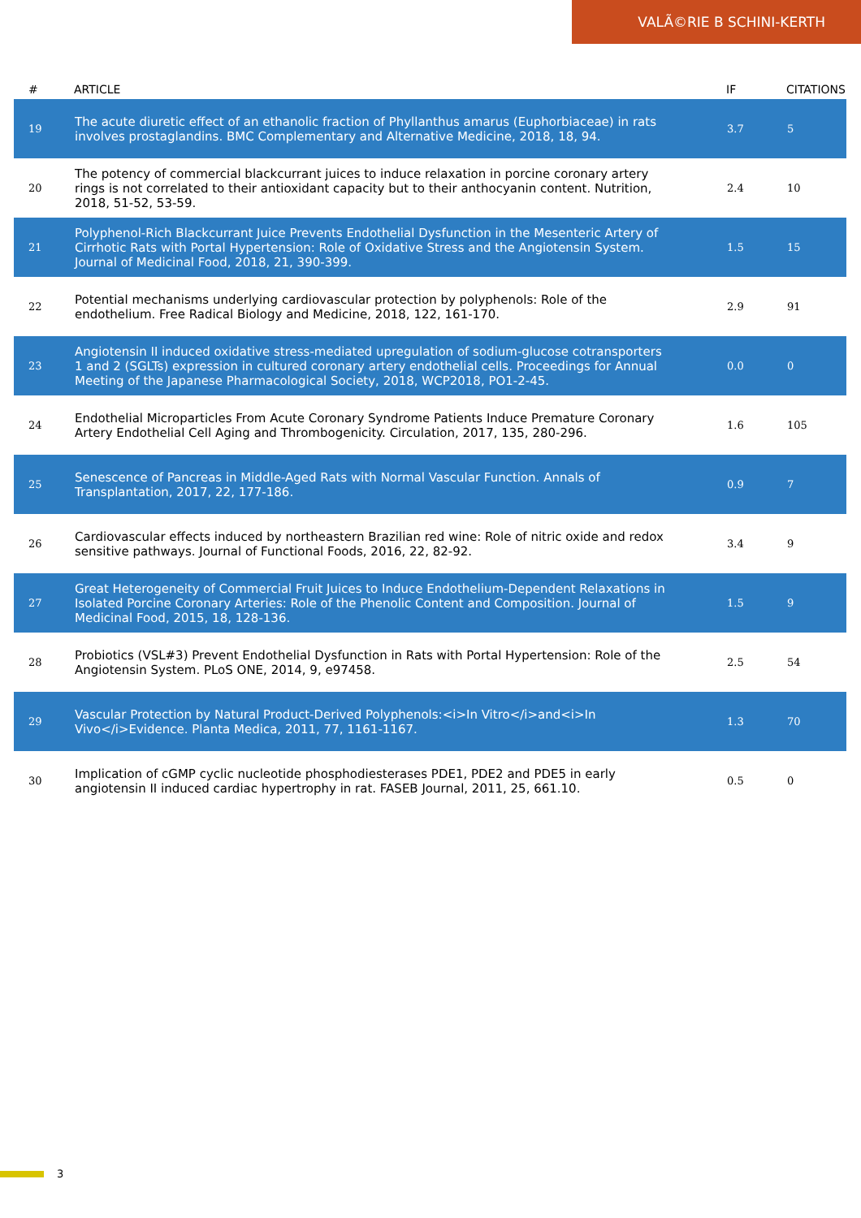VALÃ©RIE B SCHINI-KERTH
| # | ARTICLE | IF | CITATIONS |
| --- | --- | --- | --- |
| 19 | The acute diuretic effect of an ethanolic fraction of Phyllanthus amarus (Euphorbiaceae) in rats involves prostaglandins. BMC Complementary and Alternative Medicine, 2018, 18, 94. | 3.7 | 5 |
| 20 | The potency of commercial blackcurrant juices to induce relaxation in porcine coronary artery rings is not correlated to their antioxidant capacity but to their anthocyanin content. Nutrition, 2018, 51-52, 53-59. | 2.4 | 10 |
| 21 | Polyphenol-Rich Blackcurrant Juice Prevents Endothelial Dysfunction in the Mesenteric Artery of Cirrhotic Rats with Portal Hypertension: Role of Oxidative Stress and the Angiotensin System. Journal of Medicinal Food, 2018, 21, 390-399. | 1.5 | 15 |
| 22 | Potential mechanisms underlying cardiovascular protection by polyphenols: Role of the endothelium. Free Radical Biology and Medicine, 2018, 122, 161-170. | 2.9 | 91 |
| 23 | Angiotensin II induced oxidative stress-mediated upregulation of sodium-glucose cotransporters 1 and 2 (SGLTs) expression in cultured coronary artery endothelial cells. Proceedings for Annual Meeting of the Japanese Pharmacological Society, 2018, WCP2018, PO1-2-45. | 0.0 | 0 |
| 24 | Endothelial Microparticles From Acute Coronary Syndrome Patients Induce Premature Coronary Artery Endothelial Cell Aging and Thrombogenicity. Circulation, 2017, 135, 280-296. | 1.6 | 105 |
| 25 | Senescence of Pancreas in Middle-Aged Rats with Normal Vascular Function. Annals of Transplantation, 2017, 22, 177-186. | 0.9 | 7 |
| 26 | Cardiovascular effects induced by northeastern Brazilian red wine: Role of nitric oxide and redox sensitive pathways. Journal of Functional Foods, 2016, 22, 82-92. | 3.4 | 9 |
| 27 | Great Heterogeneity of Commercial Fruit Juices to Induce Endothelium-Dependent Relaxations in Isolated Porcine Coronary Arteries: Role of the Phenolic Content and Composition. Journal of Medicinal Food, 2015, 18, 128-136. | 1.5 | 9 |
| 28 | Probiotics (VSL#3) Prevent Endothelial Dysfunction in Rats with Portal Hypertension: Role of the Angiotensin System. PLoS ONE, 2014, 9, e97458. | 2.5 | 54 |
| 29 | Vascular Protection by Natural Product-Derived Polyphenols:<i>In Vitro</i>and<i>In Vivo</i>Evidence. Planta Medica, 2011, 77, 1161-1167. | 1.3 | 70 |
| 30 | Implication of cGMP cyclic nucleotide phosphodiesterases PDE1, PDE2 and PDE5 in early angiotensin II induced cardiac hypertrophy in rat. FASEB Journal, 2011, 25, 661.10. | 0.5 | 0 |
3